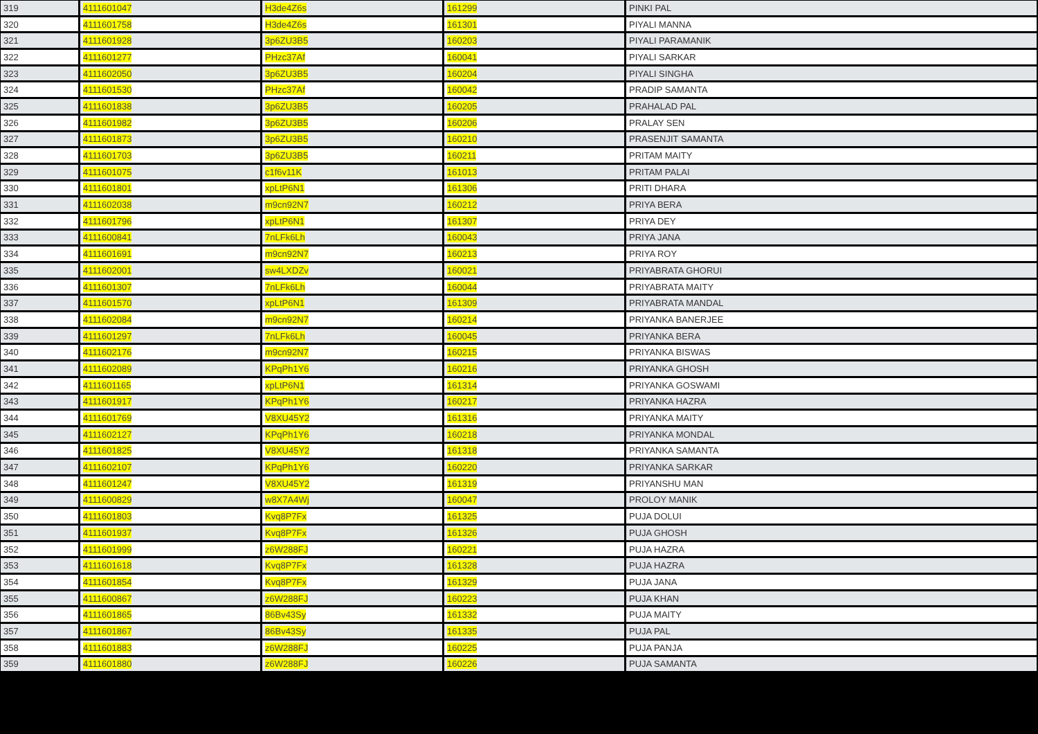| 319 | 4111601047 | H3de4Z6s | 161299 | PINKI PAL |
| 320 | 4111601758 | H3de4Z6s | 161301 | PIYALI MANNA |
| 321 | 4111601928 | 3p6ZU3B5 | 160203 | PIYALI PARAMANIK |
| 322 | 4111601277 | PHzc37Af | 160041 | PIYALI SARKAR |
| 323 | 4111602050 | 3p6ZU3B5 | 160204 | PIYALI SINGHA |
| 324 | 4111601530 | PHzc37Af | 160042 | PRADIP SAMANTA |
| 325 | 4111601838 | 3p6ZU3B5 | 160205 | PRAHALAD PAL |
| 326 | 4111601982 | 3p6ZU3B5 | 160206 | PRALAY SEN |
| 327 | 4111601873 | 3p6ZU3B5 | 160210 | PRASENJIT SAMANTA |
| 328 | 4111601703 | 3p6ZU3B5 | 160211 | PRITAM MAITY |
| 329 | 4111601075 | c1f6v11K | 161013 | PRITAM PALAI |
| 330 | 4111601801 | xpLtP6N1 | 161306 | PRITI DHARA |
| 331 | 4111602038 | m9cn92N7 | 160212 | PRIYA BERA |
| 332 | 4111601796 | xpLtP6N1 | 161307 | PRIYA DEY |
| 333 | 4111600841 | 7nLFk6Lh | 160043 | PRIYA JANA |
| 334 | 4111601691 | m9cn92N7 | 160213 | PRIYA ROY |
| 335 | 4111602001 | sw4LXDZv | 160021 | PRIYABRATA GHORUI |
| 336 | 4111601307 | 7nLFk6Lh | 160044 | PRIYABRATA MAITY |
| 337 | 4111601570 | xpLtP6N1 | 161309 | PRIYABRATA MANDAL |
| 338 | 4111602084 | m9cn92N7 | 160214 | PRIYANKA BANERJEE |
| 339 | 4111601297 | 7nLFk6Lh | 160045 | PRIYANKA BERA |
| 340 | 4111602176 | m9cn92N7 | 160215 | PRIYANKA BISWAS |
| 341 | 4111602089 | KPqPh1Y6 | 160216 | PRIYANKA GHOSH |
| 342 | 4111601165 | xpLtP6N1 | 161314 | PRIYANKA GOSWAMI |
| 343 | 4111601917 | KPqPh1Y6 | 160217 | PRIYANKA HAZRA |
| 344 | 4111601769 | V8XU45Y2 | 161316 | PRIYANKA MAITY |
| 345 | 4111602127 | KPqPh1Y6 | 160218 | PRIYANKA MONDAL |
| 346 | 4111601825 | V8XU45Y2 | 161318 | PRIYANKA SAMANTA |
| 347 | 4111602107 | KPqPh1Y6 | 160220 | PRIYANKA SARKAR |
| 348 | 4111601247 | V8XU45Y2 | 161319 | PRIYANSHU MAN |
| 349 | 4111600829 | w8X7A4Wj | 160047 | PROLOY MANIK |
| 350 | 4111601803 | Kvq8P7Fx | 161325 | PUJA DOLUI |
| 351 | 4111601937 | Kvq8P7Fx | 161326 | PUJA GHOSH |
| 352 | 4111601999 | z6W288FJ | 160221 | PUJA HAZRA |
| 353 | 4111601618 | Kvq8P7Fx | 161328 | PUJA HAZRA |
| 354 | 4111601854 | Kvq8P7Fx | 161329 | PUJA JANA |
| 355 | 4111600867 | z6W288FJ | 160223 | PUJA KHAN |
| 356 | 4111601865 | 86Bv43Sy | 161332 | PUJA MAITY |
| 357 | 4111601867 | 86Bv43Sy | 161335 | PUJA PAL |
| 358 | 4111601883 | z6W288FJ | 160225 | PUJA PANJA |
| 359 | 4111601880 | z6W288FJ | 160226 | PUJA SAMANTA |